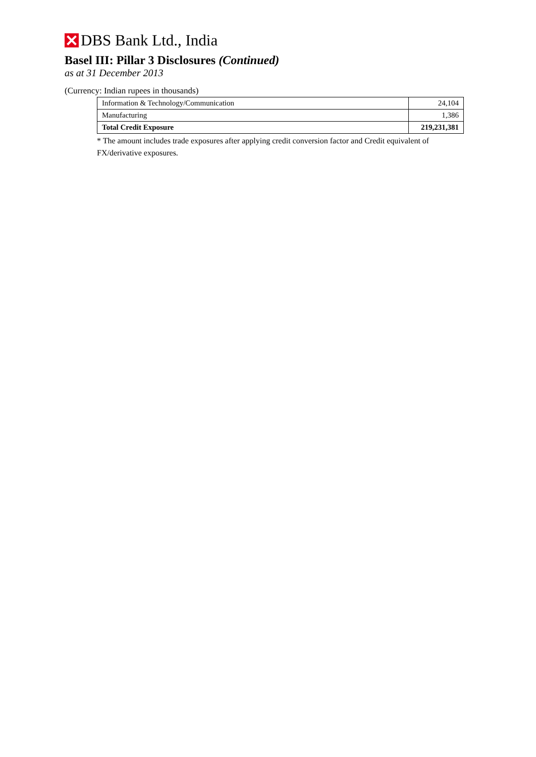DBS Bank Ltd., India
Basel III: Pillar 3 Disclosures (Continued)
as at 31 December 2013
(Currency: Indian rupees in thousands)
| Information & Technology/Communication | 24,104 |
| Manufacturing | 1,386 |
| Total Credit Exposure | 219,231,381 |
* The amount includes trade exposures after applying credit conversion factor and Credit equivalent of FX/derivative exposures.